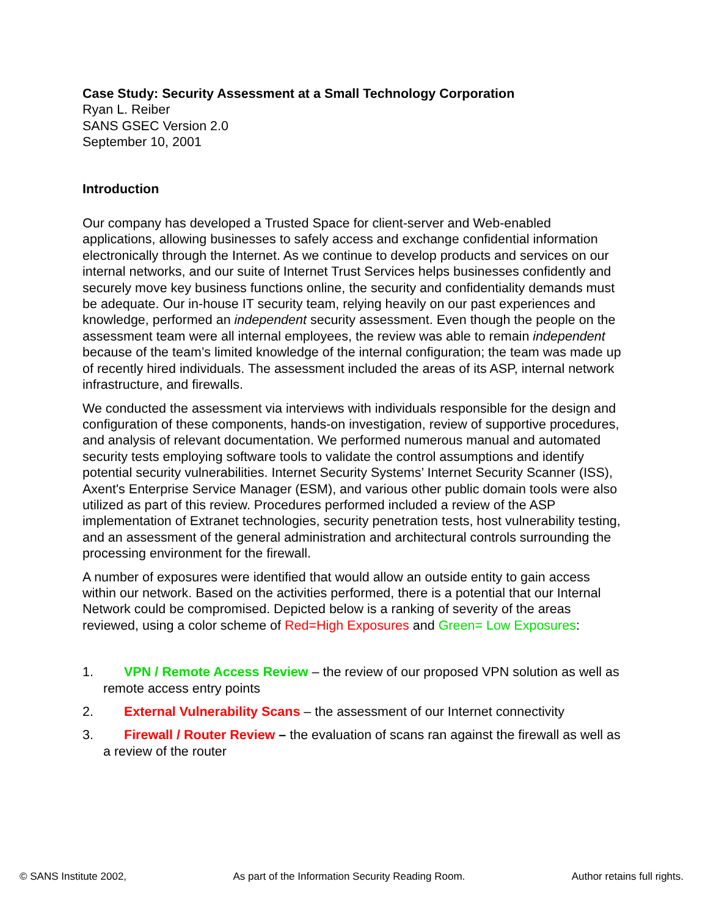Case Study: Security Assessment at a Small Technology Corporation
Ryan L. Reiber
SANS GSEC Version 2.0
September 10, 2001
Introduction
Our company has developed a Trusted Space for client-server and Web-enabled applications, allowing businesses to safely access and exchange confidential information electronically through the Internet. As we continue to develop products and services on our internal networks, and our suite of Internet Trust Services helps businesses confidently and securely move key business functions online, the security and confidentiality demands must be adequate. Our in-house IT security team, relying heavily on our past experiences and knowledge, performed an independent security assessment. Even though the people on the assessment team were all internal employees, the review was able to remain independent because of the team’s limited knowledge of the internal configuration; the team was made up of recently hired individuals. The assessment included the areas of its ASP, internal network infrastructure, and firewalls.
We conducted the assessment via interviews with individuals responsible for the design and configuration of these components, hands-on investigation, review of supportive procedures, and analysis of relevant documentation. We performed numerous manual and automated security tests employing software tools to validate the control assumptions and identify potential security vulnerabilities. Internet Security Systems’ Internet Security Scanner (ISS), Axent's Enterprise Service Manager (ESM), and various other public domain tools were also utilized as part of this review. Procedures performed included a review of the ASP implementation of Extranet technologies, security penetration tests, host vulnerability testing, and an assessment of the general administration and architectural controls surrounding the processing environment for the firewall.
A number of exposures were identified that would allow an outside entity to gain access within our network. Based on the activities performed, there is a potential that our Internal Network could be compromised. Depicted below is a ranking of severity of the areas reviewed, using a color scheme of Red=High Exposures and Green= Low Exposures:
1. VPN / Remote Access Review – the review of our proposed VPN solution as well as remote access entry points
2. External Vulnerability Scans – the assessment of our Internet connectivity
3. Firewall / Router Review – the evaluation of scans ran against the firewall as well as a review of the router
© SANS Institute 2002, As part of the Information Security Reading Room. Author retains full rights.